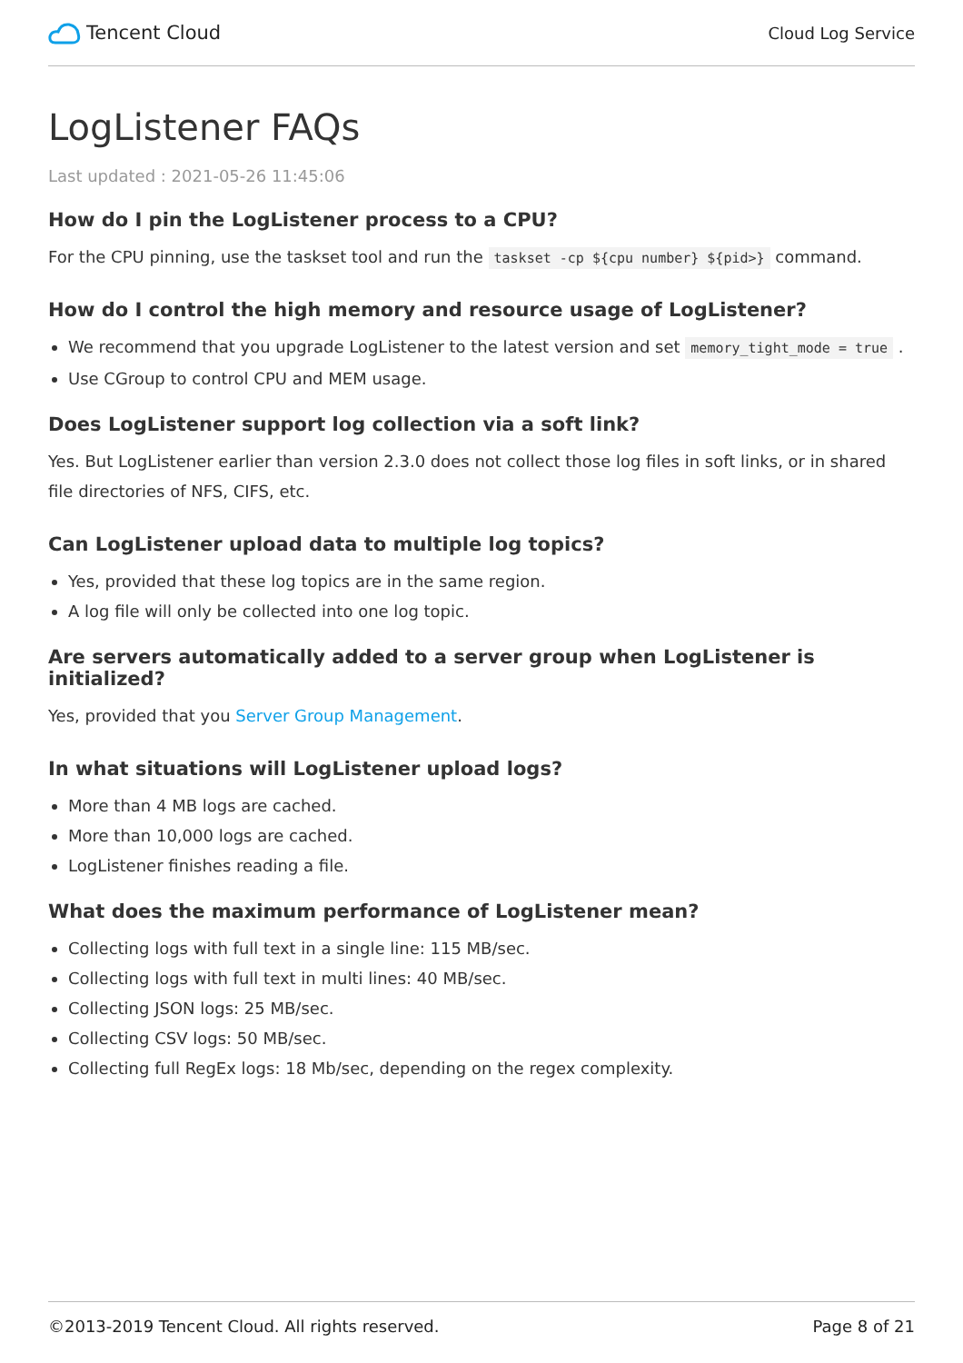Tencent Cloud
Cloud Log Service
LogListener FAQs
Last updated : 2021-05-26 11:45:06
How do I pin the LogListener process to a CPU?
For the CPU pinning, use the taskset tool and run the taskset -cp ${cpu number} ${pid>} command.
How do I control the high memory and resource usage of LogListener?
We recommend that you upgrade LogListener to the latest version and set memory_tight_mode = true .
Use CGroup to control CPU and MEM usage.
Does LogListener support log collection via a soft link?
Yes. But LogListener earlier than version 2.3.0 does not collect those log files in soft links, or in shared file directories of NFS, CIFS, etc.
Can LogListener upload data to multiple log topics?
Yes, provided that these log topics are in the same region.
A log file will only be collected into one log topic.
Are servers automatically added to a server group when LogListener is initialized?
Yes, provided that you Server Group Management.
In what situations will LogListener upload logs?
More than 4 MB logs are cached.
More than 10,000 logs are cached.
LogListener finishes reading a file.
What does the maximum performance of LogListener mean?
Collecting logs with full text in a single line: 115 MB/sec.
Collecting logs with full text in multi lines: 40 MB/sec.
Collecting JSON logs: 25 MB/sec.
Collecting CSV logs: 50 MB/sec.
Collecting full RegEx logs: 18 Mb/sec, depending on the regex complexity.
©2013-2019 Tencent Cloud. All rights reserved. Page 8 of 21